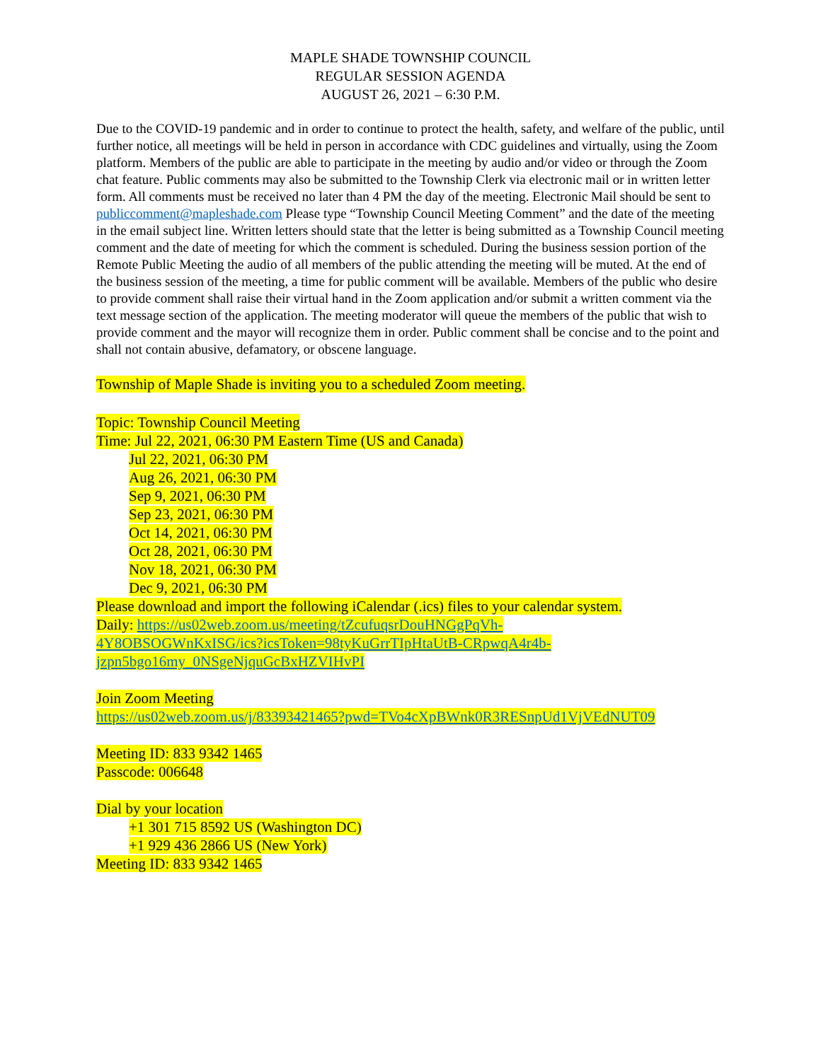MAPLE SHADE TOWNSHIP COUNCIL
REGULAR SESSION AGENDA
AUGUST 26, 2021 – 6:30 P.M.
Due to the COVID-19 pandemic and in order to continue to protect the health, safety, and welfare of the public, until further notice, all meetings will be held in person in accordance with CDC guidelines and virtually, using the Zoom platform. Members of the public are able to participate in the meeting by audio and/or video or through the Zoom chat feature. Public comments may also be submitted to the Township Clerk via electronic mail or in written letter form. All comments must be received no later than 4 PM the day of the meeting. Electronic Mail should be sent to publiccomment@mapleshade.com Please type “Township Council Meeting Comment” and the date of the meeting in the email subject line. Written letters should state that the letter is being submitted as a Township Council meeting comment and the date of meeting for which the comment is scheduled. During the business session portion of the Remote Public Meeting the audio of all members of the public attending the meeting will be muted. At the end of the business session of the meeting, a time for public comment will be available. Members of the public who desire to provide comment shall raise their virtual hand in the Zoom application and/or submit a written comment via the text message section of the application. The meeting moderator will queue the members of the public that wish to provide comment and the mayor will recognize them in order. Public comment shall be concise and to the point and shall not contain abusive, defamatory, or obscene language.
Township of Maple Shade is inviting you to a scheduled Zoom meeting.
Topic: Township Council Meeting
Time: Jul 22, 2021, 06:30 PM Eastern Time (US and Canada)
Jul 22, 2021, 06:30 PM
Aug 26, 2021, 06:30 PM
Sep 9, 2021, 06:30 PM
Sep 23, 2021, 06:30 PM
Oct 14, 2021, 06:30 PM
Oct 28, 2021, 06:30 PM
Nov 18, 2021, 06:30 PM
Dec 9, 2021, 06:30 PM
Please download and import the following iCalendar (.ics) files to your calendar system.
Daily: https://us02web.zoom.us/meeting/tZcufuqsrDouHNGgPqVh-
4Y8OBSOGWnKxISG/ics?icsToken=98tyKuGrrTIpHtaUtB-CRpwqA4r4b-
jzpn5bgo16my_0NSgeNjquGcBxHZVIHvPI
Join Zoom Meeting
https://us02web.zoom.us/j/83393421465?pwd=TVo4cXpBWnk0R3RESnpUd1VjVEdNUT09
Meeting ID: 833 9342 1465
Passcode: 006648
Dial by your location
+1 301 715 8592 US (Washington DC)
+1 929 436 2866 US (New York)
Meeting ID: 833 9342 1465